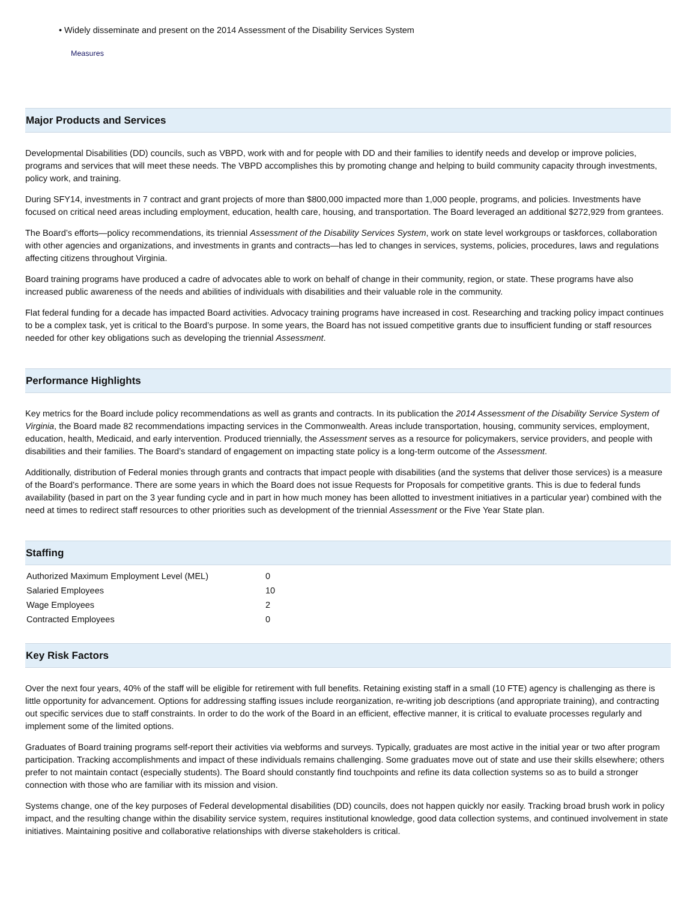• Widely disseminate and present on the 2014 Assessment of the Disability Services System
Measures
Major Products and Services
Developmental Disabilities (DD) councils, such as VBPD, work with and for people with DD and their families to identify needs and develop or improve policies, programs and services that will meet these needs. The VBPD accomplishes this by promoting change and helping to build community capacity through investments, policy work, and training.
During SFY14, investments in 7 contract and grant projects of more than $800,000 impacted more than 1,000 people, programs, and policies. Investments have focused on critical need areas including employment, education, health care, housing, and transportation. The Board leveraged an additional $272,929 from grantees.
The Board’s efforts—policy recommendations, its triennial Assessment of the Disability Services System, work on state level workgroups or taskforces, collaboration with other agencies and organizations, and investments in grants and contracts—has led to changes in services, systems, policies, procedures, laws and regulations affecting citizens throughout Virginia.
Board training programs have produced a cadre of advocates able to work on behalf of change in their community, region, or state. These programs have also increased public awareness of the needs and abilities of individuals with disabilities and their valuable role in the community.
Flat federal funding for a decade has impacted Board activities. Advocacy training programs have increased in cost. Researching and tracking policy impact continues to be a complex task, yet is critical to the Board’s purpose. In some years, the Board has not issued competitive grants due to insufficient funding or staff resources needed for other key obligations such as developing the triennial Assessment.
Performance Highlights
Key metrics for the Board include policy recommendations as well as grants and contracts. In its publication the 2014 Assessment of the Disability Service System of Virginia, the Board made 82 recommendations impacting services in the Commonwealth. Areas include transportation, housing, community services, employment, education, health, Medicaid, and early intervention. Produced triennially, the Assessment serves as a resource for policymakers, service providers, and people with disabilities and their families. The Board’s standard of engagement on impacting state policy is a long-term outcome of the Assessment.
Additionally, distribution of Federal monies through grants and contracts that impact people with disabilities (and the systems that deliver those services) is a measure of the Board’s performance. There are some years in which the Board does not issue Requests for Proposals for competitive grants. This is due to federal funds availability (based in part on the 3 year funding cycle and in part in how much money has been allotted to investment initiatives in a particular year) combined with the need at times to redirect staff resources to other priorities such as development of the triennial Assessment or the Five Year State plan.
Staffing
| Authorized Maximum Employment Level (MEL) | 0 |
| Salaried Employees | 10 |
| Wage Employees | 2 |
| Contracted Employees | 0 |
Key Risk Factors
Over the next four years, 40% of the staff will be eligible for retirement with full benefits. Retaining existing staff in a small (10 FTE) agency is challenging as there is little opportunity for advancement. Options for addressing staffing issues include reorganization, re-writing job descriptions (and appropriate training), and contracting out specific services due to staff constraints. In order to do the work of the Board in an efficient, effective manner, it is critical to evaluate processes regularly and implement some of the limited options.
Graduates of Board training programs self-report their activities via webforms and surveys. Typically, graduates are most active in the initial year or two after program participation. Tracking accomplishments and impact of these individuals remains challenging. Some graduates move out of state and use their skills elsewhere; others prefer to not maintain contact (especially students). The Board should constantly find touchpoints and refine its data collection systems so as to build a stronger connection with those who are familiar with its mission and vision.
Systems change, one of the key purposes of Federal developmental disabilities (DD) councils, does not happen quickly nor easily. Tracking broad brush work in policy impact, and the resulting change within the disability service system, requires institutional knowledge, good data collection systems, and continued involvement in state initiatives. Maintaining positive and collaborative relationships with diverse stakeholders is critical.